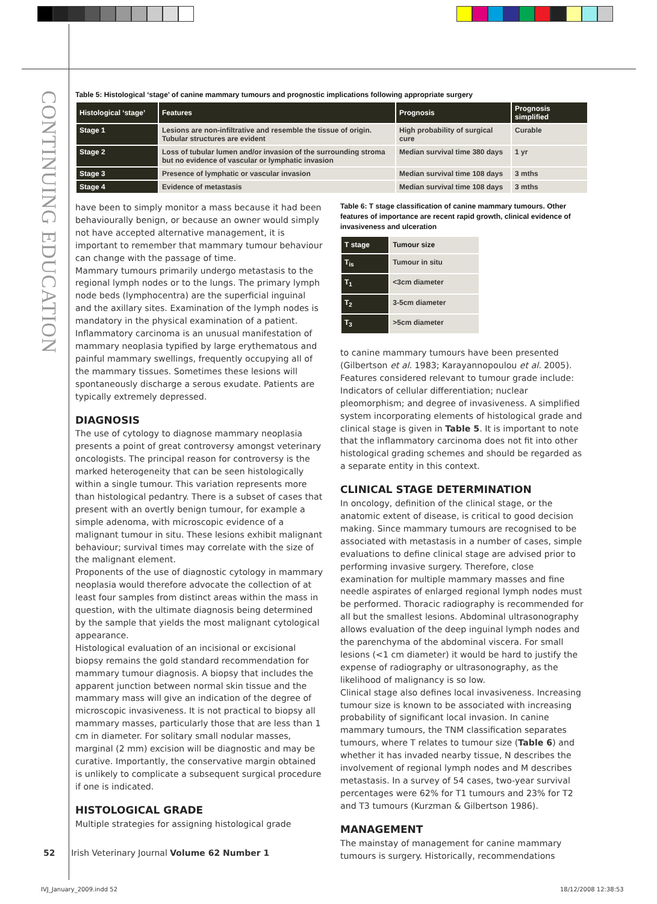CONTINUING EDUCATION
Table 5: Histological ‘stage’ of canine mammary tumours and prognostic implications following appropriate surgery
| Histological ‘stage’ | Features | Prognosis | Prognosis simplified |
| --- | --- | --- | --- |
| Stage 1 | Lesions are non-infiltrative and resemble the tissue of origin. Tubular structures are evident | High probability of surgical cure | Curable |
| Stage 2 | Loss of tubular lumen and/or invasion of the surrounding stroma but no evidence of vascular or lymphatic invasion | Median survival time 380 days | 1 yr |
| Stage 3 | Presence of lymphatic or vascular invasion | Median survival time 108 days | 3 mths |
| Stage 4 | Evidence of metastasis | Median survival time 108 days | 3 mths |
have been to simply monitor a mass because it had been behaviourally benign, or because an owner would simply not have accepted alternative management, it is important to remember that mammary tumour behaviour can change with the passage of time.
Mammary tumours primarily undergo metastasis to the regional lymph nodes or to the lungs. The primary lymph node beds (lymphocentra) are the superficial inguinal and the axillary sites. Examination of the lymph nodes is mandatory in the physical examination of a patient.
Inflammatory carcinoma is an unusual manifestation of mammary neoplasia typified by large erythematous and painful mammary swellings, frequently occupying all of the mammary tissues. Sometimes these lesions will spontaneously discharge a serous exudate. Patients are typically extremely depressed.
DIAGNOSIS
The use of cytology to diagnose mammary neoplasia presents a point of great controversy amongst veterinary oncologists. The principal reason for controversy is the marked heterogeneity that can be seen histologically within a single tumour. This variation represents more than histological pedantry. There is a subset of cases that present with an overtly benign tumour, for example a simple adenoma, with microscopic evidence of a malignant tumour in situ. These lesions exhibit malignant behaviour; survival times may correlate with the size of the malignant element.
Proponents of the use of diagnostic cytology in mammary neoplasia would therefore advocate the collection of at least four samples from distinct areas within the mass in question, with the ultimate diagnosis being determined by the sample that yields the most malignant cytological appearance.
Histological evaluation of an incisional or excisional biopsy remains the gold standard recommendation for mammary tumour diagnosis. A biopsy that includes the apparent junction between normal skin tissue and the mammary mass will give an indication of the degree of microscopic invasiveness. It is not practical to biopsy all mammary masses, particularly those that are less than 1 cm in diameter. For solitary small nodular masses, marginal (2 mm) excision will be diagnostic and may be curative. Importantly, the conservative margin obtained is unlikely to complicate a subsequent surgical procedure if one is indicated.
HISTOLOGICAL GRADE
Multiple strategies for assigning histological grade
Table 6: T stage classification of canine mammary tumours. Other features of importance are recent rapid growth, clinical evidence of invasiveness and ulceration
| T stage | Tumour size |
| --- | --- |
| T<sub>is</sub> | Tumour in situ |
| T<sub>1</sub> | <3cm diameter |
| T<sub>2</sub> | 3-5cm diameter |
| T<sub>3</sub> | >5cm diameter |
to canine mammary tumours have been presented (Gilbertson et al. 1983; Karayannopoulou et al. 2005). Features considered relevant to tumour grade include: Indicators of cellular differentiation; nuclear pleomorphism; and degree of invasiveness. A simplified system incorporating elements of histological grade and clinical stage is given in Table 5. It is important to note that the inflammatory carcinoma does not fit into other histological grading schemes and should be regarded as a separate entity in this context.
CLINICAL STAGE DETERMINATION
In oncology, definition of the clinical stage, or the anatomic extent of disease, is critical to good decision making. Since mammary tumours are recognised to be associated with metastasis in a number of cases, simple evaluations to define clinical stage are advised prior to performing invasive surgery. Therefore, close examination for multiple mammary masses and fine needle aspirates of enlarged regional lymph nodes must be performed. Thoracic radiography is recommended for all but the smallest lesions. Abdominal ultrasonography allows evaluation of the deep inguinal lymph nodes and the parenchyma of the abdominal viscera. For small lesions (<1 cm diameter) it would be hard to justify the expense of radiography or ultrasonography, as the likelihood of malignancy is so low.
Clinical stage also defines local invasiveness. Increasing tumour size is known to be associated with increasing probability of significant local invasion. In canine mammary tumours, the TNM classification separates tumours, where T relates to tumour size (Table 6) and whether it has invaded nearby tissue, N describes the involvement of regional lymph nodes and M describes metastasis. In a survey of 54 cases, two-year survival percentages were 62% for T1 tumours and 23% for T2 and T3 tumours (Kurzman & Gilbertson 1986).
MANAGEMENT
The mainstay of management for canine mammary tumours is surgery. Historically, recommendations
52 Irish Veterinary Journal Volume 62 Number 1
IVJ_January_2009.indd 52 18/12/2008 12:38:53